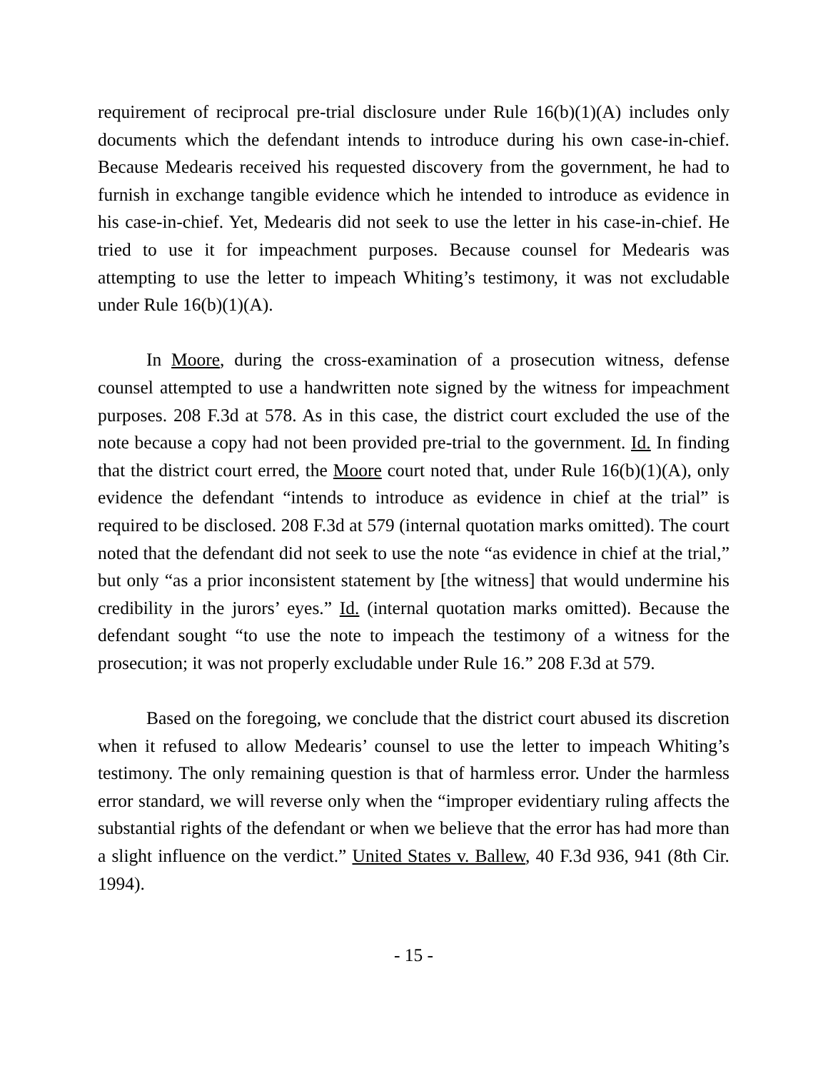requirement of reciprocal pre-trial disclosure under Rule 16(b)(1)(A) includes only documents which the defendant intends to introduce during his own case-in-chief. Because Medearis received his requested discovery from the government, he had to furnish in exchange tangible evidence which he intended to introduce as evidence in his case-in-chief. Yet, Medearis did not seek to use the letter in his case-in-chief. He tried to use it for impeachment purposes. Because counsel for Medearis was attempting to use the letter to impeach Whiting’s testimony, it was not excludable under Rule 16(b)(1)(A).
In Moore, during the cross-examination of a prosecution witness, defense counsel attempted to use a handwritten note signed by the witness for impeachment purposes. 208 F.3d at 578. As in this case, the district court excluded the use of the note because a copy had not been provided pre-trial to the government. Id. In finding that the district court erred, the Moore court noted that, under Rule 16(b)(1)(A), only evidence the defendant “intends to introduce as evidence in chief at the trial” is required to be disclosed. 208 F.3d at 579 (internal quotation marks omitted). The court noted that the defendant did not seek to use the note “as evidence in chief at the trial,” but only “as a prior inconsistent statement by [the witness] that would undermine his credibility in the jurors’ eyes.” Id. (internal quotation marks omitted). Because the defendant sought “to use the note to impeach the testimony of a witness for the prosecution; it was not properly excludable under Rule 16.” 208 F.3d at 579.
Based on the foregoing, we conclude that the district court abused its discretion when it refused to allow Medearis’ counsel to use the letter to impeach Whiting’s testimony. The only remaining question is that of harmless error. Under the harmless error standard, we will reverse only when the “improper evidentiary ruling affects the substantial rights of the defendant or when we believe that the error has had more than a slight influence on the verdict.” United States v. Ballew, 40 F.3d 936, 941 (8th Cir. 1994).
- 15 -